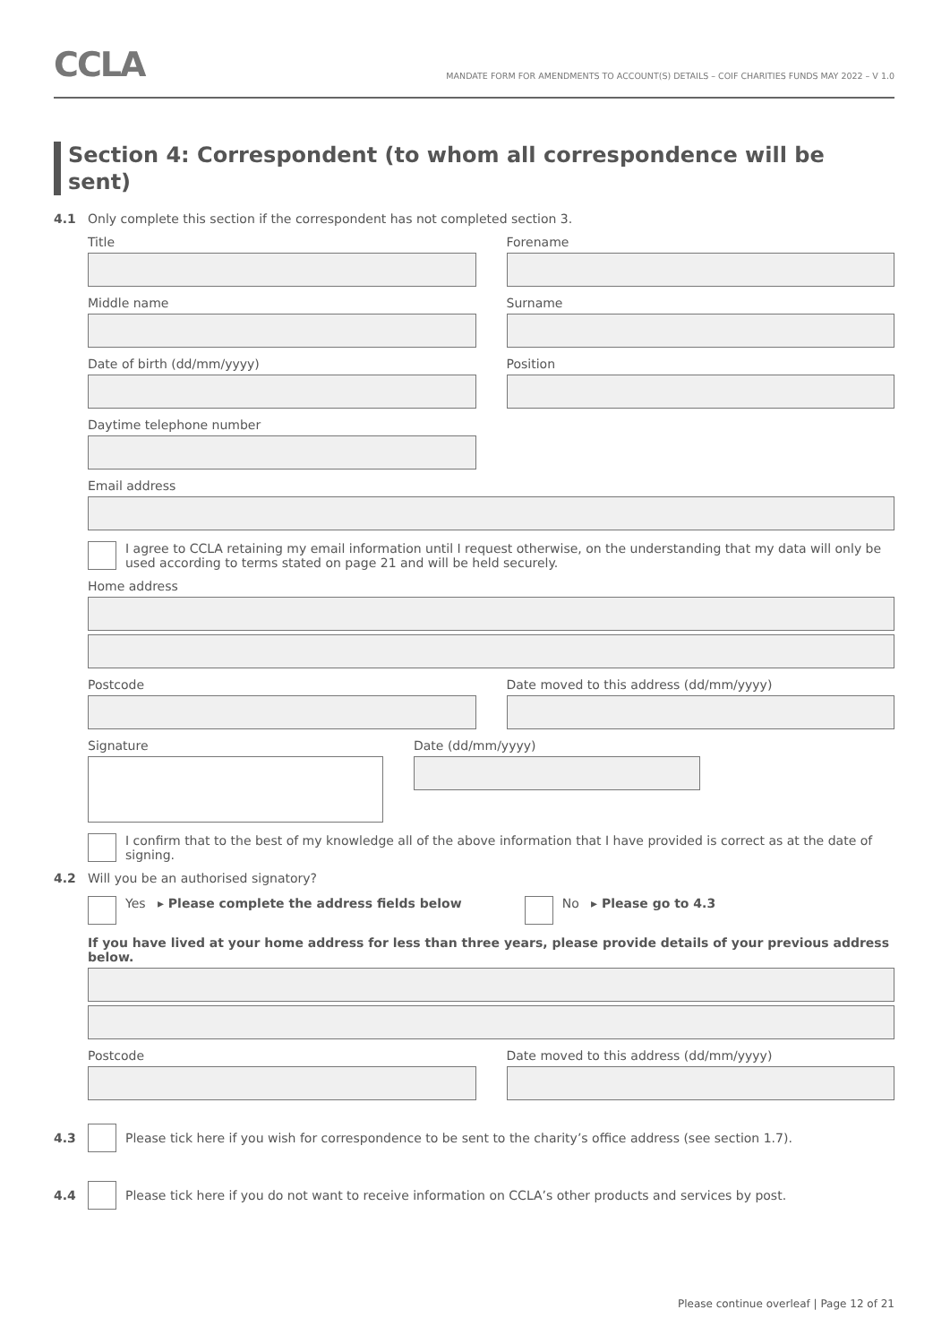CCLA
MANDATE FORM FOR AMENDMENTS TO ACCOUNT(S) DETAILS – COIF CHARITIES FUNDS MAY 2022 – V 1.0
Section 4: Correspondent (to whom all correspondence will be sent)
4.1 Only complete this section if the correspondent has not completed section 3.
Title Forename
Middle name Surname
Date of birth (dd/mm/yyyy) Position
Daytime telephone number
Email address
I agree to CCLA retaining my email information until I request otherwise, on the understanding that my data will only be used according to terms stated on page 21 and will be held securely.
Home address
Postcode Date moved to this address (dd/mm/yyyy)
Signature Date (dd/mm/yyyy)
I confirm that to the best of my knowledge all of the above information that I have provided is correct as at the date of signing.
4.2 Will you be an authorised signatory?
Yes ▸ Please complete the address fields below No ▸ Please go to 4.3
If you have lived at your home address for less than three years, please provide details of your previous address below.
Postcode Date moved to this address (dd/mm/yyyy)
4.3 Please tick here if you wish for correspondence to be sent to the charity’s office address (see section 1.7).
4.4 Please tick here if you do not want to receive information on CCLA’s other products and services by post.
Please continue overleaf | Page 12 of 21